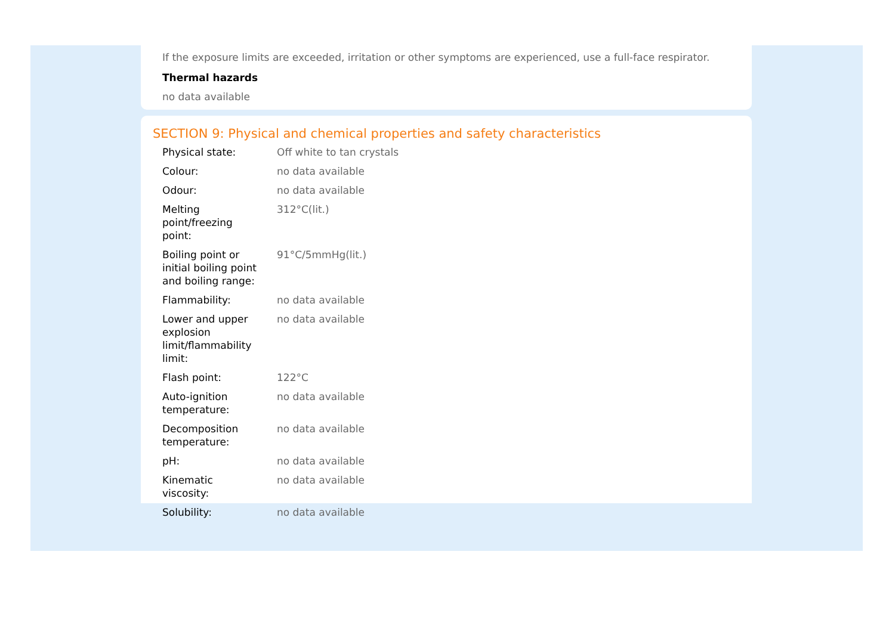If the exposure limits are exceeded, irritation or other symptoms are experienced, use a full-face respirator.
Thermal hazards
no data available
SECTION 9: Physical and chemical properties and safety characteristics
| Physical state: | Off white to tan crystals |
| Colour: | no data available |
| Odour: | no data available |
| Melting point/freezing point: | 312°C(lit.) |
| Boiling point or initial boiling point and boiling range: | 91°C/5mmHg(lit.) |
| Flammability: | no data available |
| Lower and upper explosion limit/flammability limit: | no data available |
| Flash point: | 122°C |
| Auto-ignition temperature: | no data available |
| Decomposition temperature: | no data available |
| pH: | no data available |
| Kinematic viscosity: | no data available |
| Solubility: | no data available |